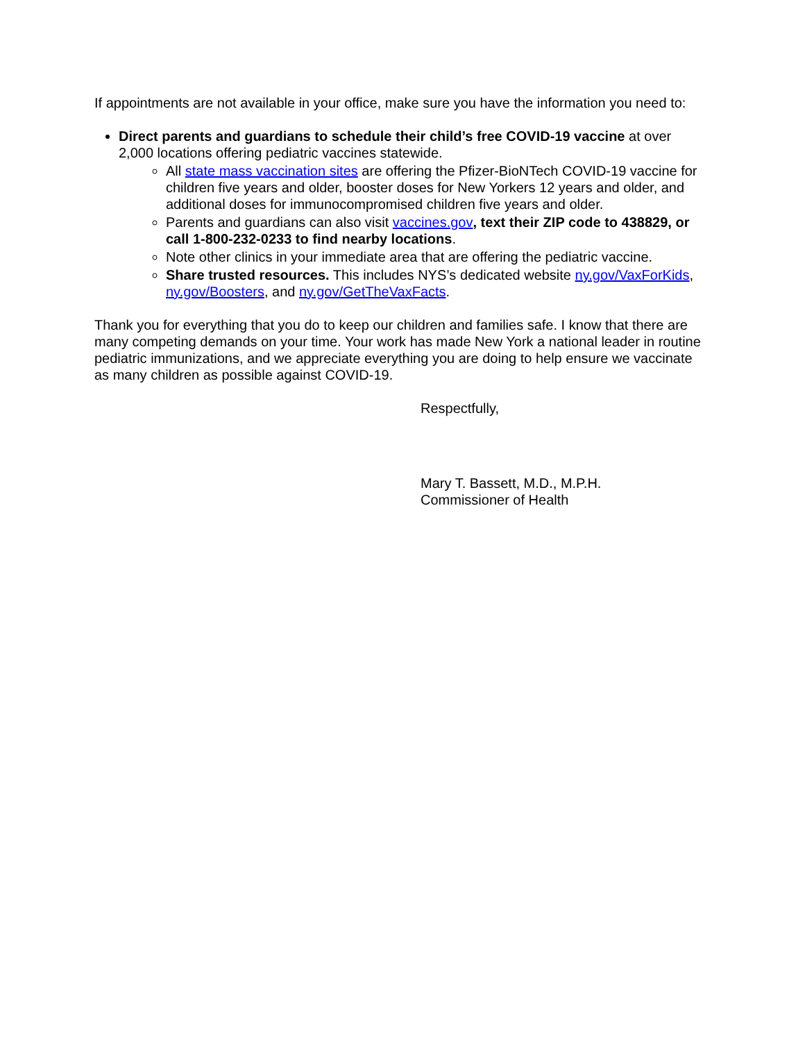If appointments are not available in your office, make sure you have the information you need to:
Direct parents and guardians to schedule their child’s free COVID-19 vaccine at over 2,000 locations offering pediatric vaccines statewide.
All state mass vaccination sites are offering the Pfizer-BioNTech COVID-19 vaccine for children five years and older, booster doses for New Yorkers 12 years and older, and additional doses for immunocompromised children five years and older.
Parents and guardians can also visit vaccines.gov, text their ZIP code to 438829, or call 1-800-232-0233 to find nearby locations.
Note other clinics in your immediate area that are offering the pediatric vaccine.
Share trusted resources. This includes NYS’s dedicated website ny.gov/VaxForKids, ny.gov/Boosters, and ny.gov/GetTheVaxFacts.
Thank you for everything that you do to keep our children and families safe. I know that there are many competing demands on your time. Your work has made New York a national leader in routine pediatric immunizations, and we appreciate everything you are doing to help ensure we vaccinate as many children as possible against COVID-19.
Respectfully,
Mary T. Bassett, M.D., M.P.H.
Commissioner of Health